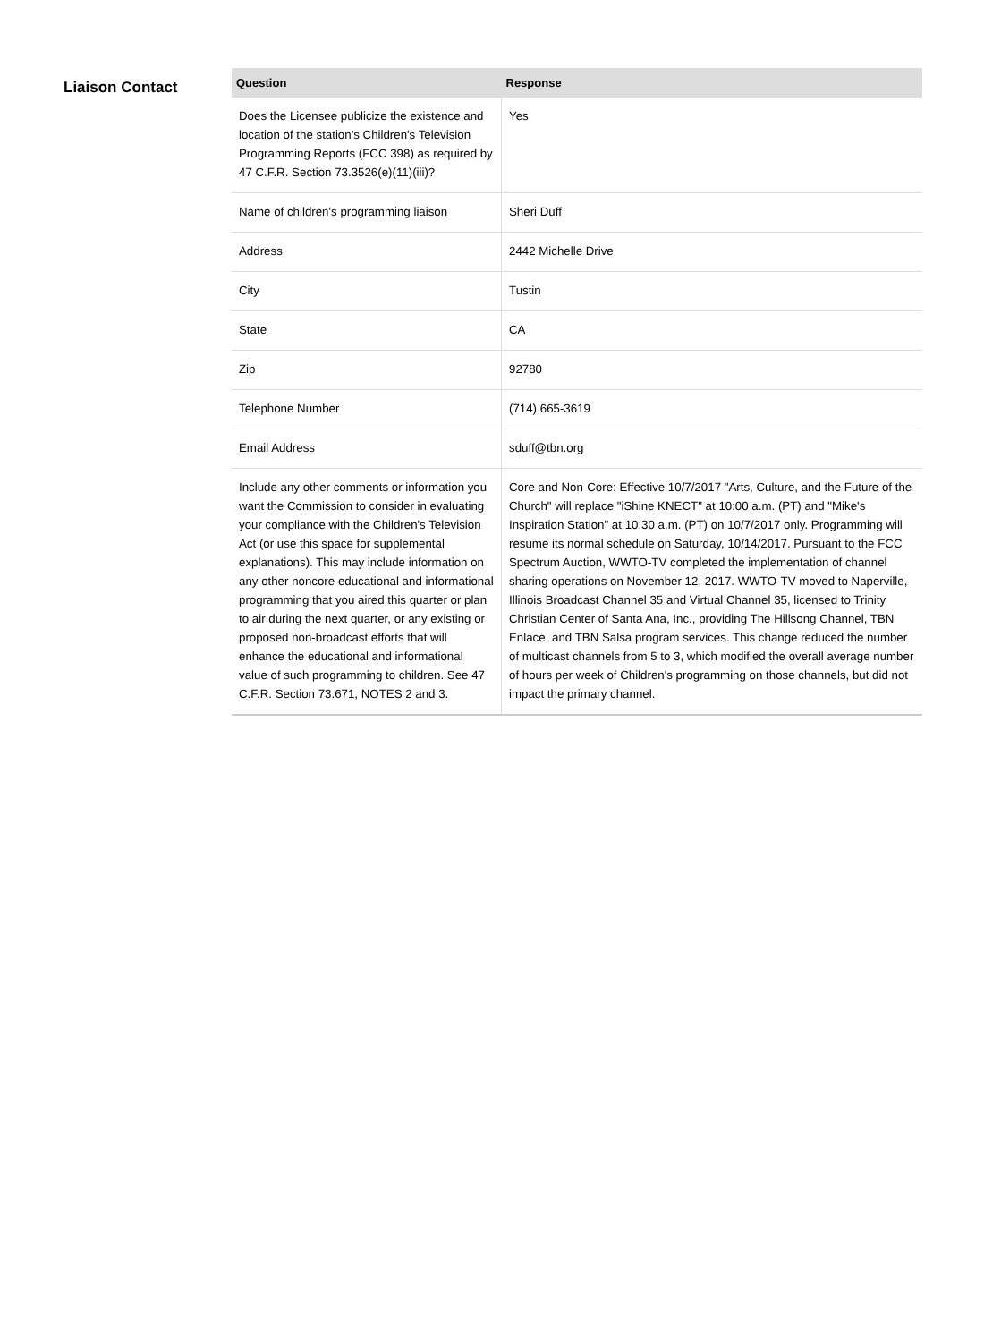Liaison Contact
| Question | Response |
| --- | --- |
| Does the Licensee publicize the existence and location of the station's Children's Television Programming Reports (FCC 398) as required by 47 C.F.R. Section 73.3526(e)(11)(iii)? | Yes |
| Name of children's programming liaison | Sheri Duff |
| Address | 2442 Michelle Drive |
| City | Tustin |
| State | CA |
| Zip | 92780 |
| Telephone Number | (714) 665-3619 |
| Email Address | sduff@tbn.org |
| Include any other comments or information you want the Commission to consider in evaluating your compliance with the Children's Television Act (or use this space for supplemental explanations). This may include information on any other noncore educational and informational programming that you aired this quarter or plan to air during the next quarter, or any existing or proposed non-broadcast efforts that will enhance the educational and informational value of such programming to children. See 47 C.F.R. Section 73.671, NOTES 2 and 3. | Core and Non-Core: Effective 10/7/2017 "Arts, Culture, and the Future of the Church" will replace "iShine KNECT" at 10:00 a.m. (PT) and "Mike's Inspiration Station" at 10:30 a.m. (PT) on 10/7/2017 only. Programming will resume its normal schedule on Saturday, 10/14/2017. Pursuant to the FCC Spectrum Auction, WWTO-TV completed the implementation of channel sharing operations on November 12, 2017. WWTO-TV moved to Naperville, Illinois Broadcast Channel 35 and Virtual Channel 35, licensed to Trinity Christian Center of Santa Ana, Inc., providing The Hillsong Channel, TBN Enlace, and TBN Salsa program services. This change reduced the number of multicast channels from 5 to 3, which modified the overall average number of hours per week of Children's programming on those channels, but did not impact the primary channel. |